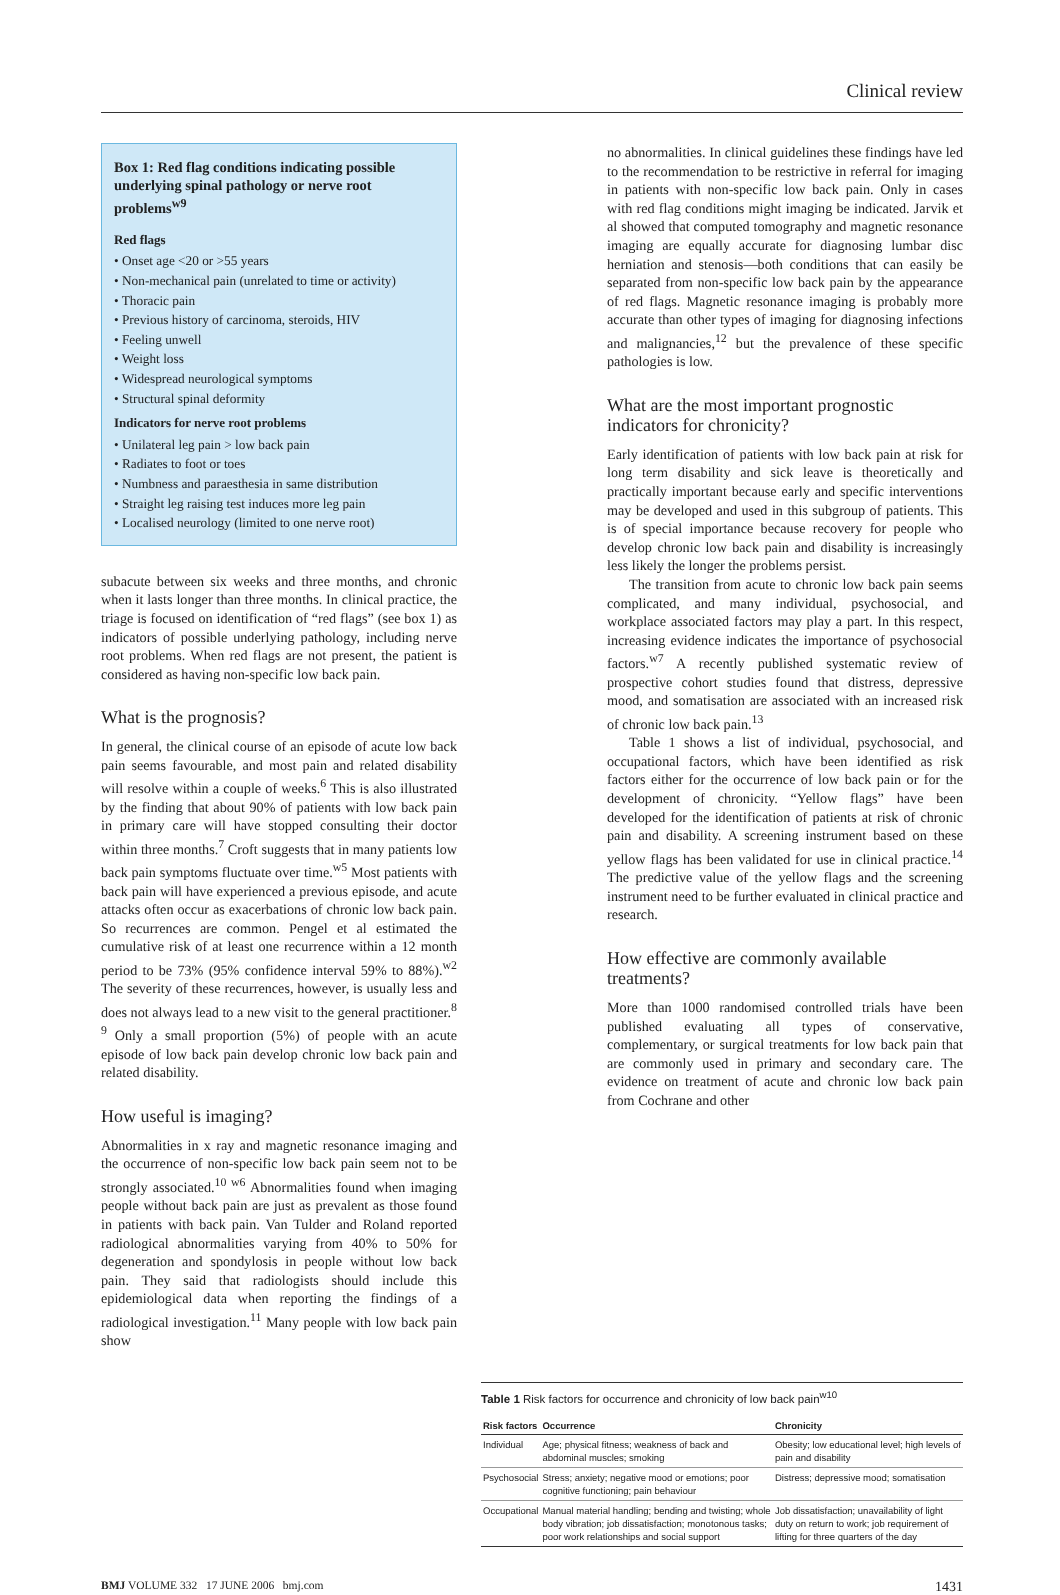Clinical review
Box 1: Red flag conditions indicating possible underlying spinal pathology or nerve root problems<sup>w9</sup>
Red flags
• Onset age <20 or >55 years
• Non-mechanical pain (unrelated to time or activity)
• Thoracic pain
• Previous history of carcinoma, steroids, HIV
• Feeling unwell
• Weight loss
• Widespread neurological symptoms
• Structural spinal deformity
Indicators for nerve root problems
• Unilateral leg pain > low back pain
• Radiates to foot or toes
• Numbness and paraesthesia in same distribution
• Straight leg raising test induces more leg pain
• Localised neurology (limited to one nerve root)
subacute between six weeks and three months, and chronic when it lasts longer than three months. In clinical practice, the triage is focused on identification of “red flags” (see box 1) as indicators of possible underlying pathology, including nerve root problems. When red flags are not present, the patient is considered as having non-specific low back pain.
What is the prognosis?
In general, the clinical course of an episode of acute low back pain seems favourable, and most pain and related disability will resolve within a couple of weeks.<sup>6</sup> This is also illustrated by the finding that about 90% of patients with low back pain in primary care will have stopped consulting their doctor within three months.<sup>7</sup> Croft suggests that in many patients low back pain symptoms fluctuate over time.<sup>w5</sup> Most patients with back pain will have experienced a previous episode, and acute attacks often occur as exacerbations of chronic low back pain. So recurrences are common. Pengel et al estimated the cumulative risk of at least one recurrence within a 12 month period to be 73% (95% confidence interval 59% to 88%).<sup>w2</sup> The severity of these recurrences, however, is usually less and does not always lead to a new visit to the general practitioner.<sup>8 9</sup> Only a small proportion (5%) of people with an acute episode of low back pain develop chronic low back pain and related disability.
How useful is imaging?
Abnormalities in x ray and magnetic resonance imaging and the occurrence of non-specific low back pain seem not to be strongly associated.<sup>10 w6</sup> Abnormalities found when imaging people without back pain are just as prevalent as those found in patients with back pain. Van Tulder and Roland reported radiological abnormalities varying from 40% to 50% for degeneration and spondylosis in people without low back pain. They said that radiologists should include this epidemiological data when reporting the findings of a radiological investigation.<sup>11</sup> Many people with low back pain show
no abnormalities. In clinical guidelines these findings have led to the recommendation to be restrictive in referral for imaging in patients with non-specific low back pain. Only in cases with red flag conditions might imaging be indicated. Jarvik et al showed that computed tomography and magnetic resonance imaging are equally accurate for diagnosing lumbar disc herniation and stenosis—both conditions that can easily be separated from non-specific low back pain by the appearance of red flags. Magnetic resonance imaging is probably more accurate than other types of imaging for diagnosing infections and malignancies,<sup>12</sup> but the prevalence of these specific pathologies is low.
What are the most important prognostic indicators for chronicity?
Early identification of patients with low back pain at risk for long term disability and sick leave is theoretically and practically important because early and specific interventions may be developed and used in this subgroup of patients. This is of special importance because recovery for people who develop chronic low back pain and disability is increasingly less likely the longer the problems persist.
The transition from acute to chronic low back pain seems complicated, and many individual, psychosocial, and workplace associated factors may play a part. In this respect, increasing evidence indicates the importance of psychosocial factors.<sup>w7</sup> A recently published systematic review of prospective cohort studies found that distress, depressive mood, and somatisation are associated with an increased risk of chronic low back pain.<sup>13</sup>
Table 1 shows a list of individual, psychosocial, and occupational factors, which have been identified as risk factors either for the occurrence of low back pain or for the development of chronicity. “Yellow flags” have been developed for the identification of patients at risk of chronic pain and disability. A screening instrument based on these yellow flags has been validated for use in clinical practice.<sup>14</sup> The predictive value of the yellow flags and the screening instrument need to be further evaluated in clinical practice and research.
How effective are commonly available treatments?
More than 1000 randomised controlled trials have been published evaluating all types of conservative, complementary, or surgical treatments for low back pain that are commonly used in primary and secondary care. The evidence on treatment of acute and chronic low back pain from Cochrane and other
Table 1 Risk factors for occurrence and chronicity of low back pain<sup>w10</sup>
| Risk factors | Occurrence | Chronicity |
| --- | --- | --- |
| Individual | Age; physical fitness; weakness of back and abdominal muscles; smoking | Obesity; low educational level; high levels of pain and disability |
| Psychosocial | Stress; anxiety; negative mood or emotions; poor cognitive functioning; pain behaviour | Distress; depressive mood; somatisation |
| Occupational | Manual material handling; bending and twisting; whole body vibration; job dissatisfaction; monotonous tasks; poor work relationships and social support | Job dissatisfaction; unavailability of light duty on return to work; job requirement of lifting for three quarters of the day |
BMJ VOLUME 332 17 JUNE 2006 bmj.com 1431